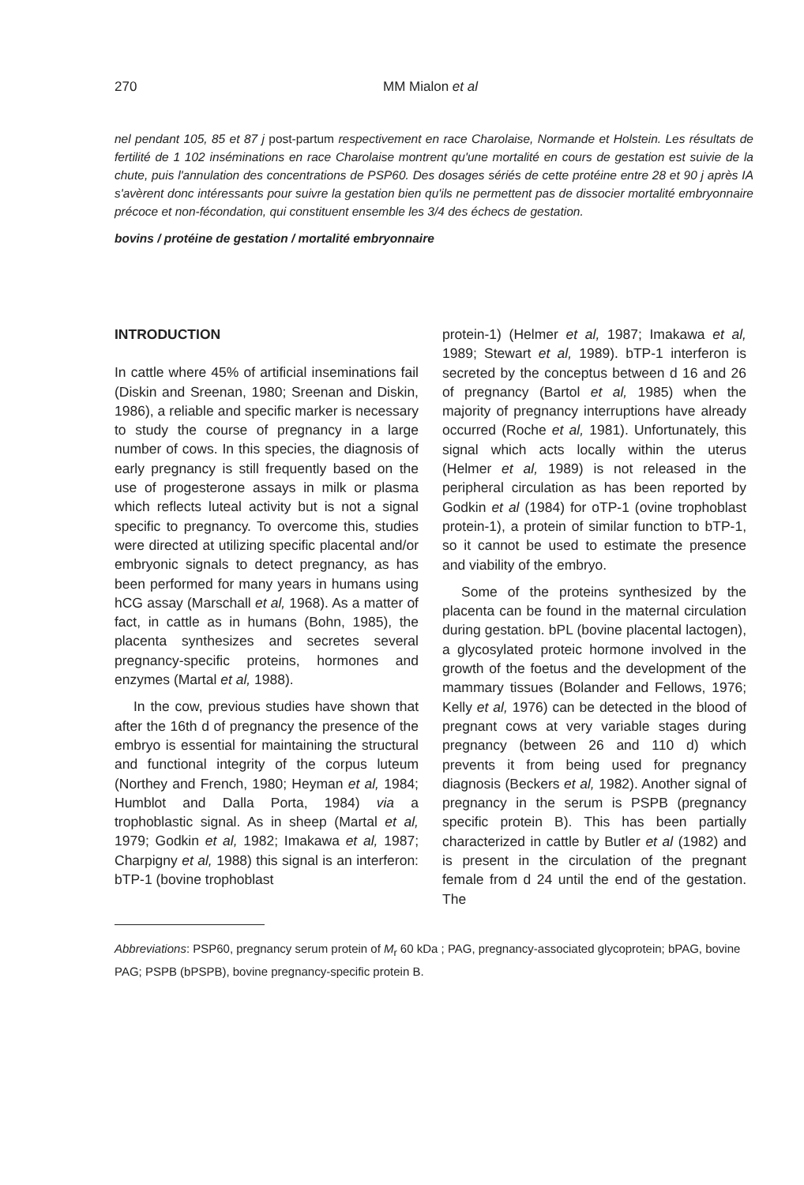270 MM Mialon et al
nel pendant 105, 85 et 87 j post-partum respectivement en race Charolaise, Normande et Holstein. Les résultats de fertilité de 1 102 inséminations en race Charolaise montrent qu'une mortalité en cours de gestation est suivie de la chute, puis l'annulation des concentrations de PSP60. Des dosages sériés de cette protéine entre 28 et 90 j après IA s'avèrent donc intéressants pour suivre la gestation bien qu'ils ne permettent pas de dissocier mortalité embryonnaire précoce et non-fécondation, qui constituent ensemble les 3/4 des échecs de gestation.
bovins / protéine de gestation / mortalité embryonnaire
INTRODUCTION
In cattle where 45% of artificial inseminations fail (Diskin and Sreenan, 1980; Sreenan and Diskin, 1986), a reliable and specific marker is necessary to study the course of pregnancy in a large number of cows. In this species, the diagnosis of early pregnancy is still frequently based on the use of progesterone assays in milk or plasma which reflects luteal activity but is not a signal specific to pregnancy. To overcome this, studies were directed at utilizing specific placental and/or embryonic signals to detect pregnancy, as has been performed for many years in humans using hCG assay (Marschall et al, 1968). As a matter of fact, in cattle as in humans (Bohn, 1985), the placenta synthesizes and secretes several pregnancy-specific proteins, hormones and enzymes (Martal et al, 1988).
In the cow, previous studies have shown that after the 16th d of pregnancy the presence of the embryo is essential for maintaining the structural and functional integrity of the corpus luteum (Northey and French, 1980; Heyman et al, 1984; Humblot and Dalla Porta, 1984) via a trophoblastic signal. As in sheep (Martal et al, 1979; Godkin et al, 1982; Imakawa et al, 1987; Charpigny et al, 1988) this signal is an interferon: bTP-1 (bovine trophoblast
protein-1) (Helmer et al, 1987; Imakawa et al, 1989; Stewart et al, 1989). bTP-1 interferon is secreted by the conceptus between d 16 and 26 of pregnancy (Bartol et al, 1985) when the majority of pregnancy interruptions have already occurred (Roche et al, 1981). Unfortunately, this signal which acts locally within the uterus (Helmer et al, 1989) is not released in the peripheral circulation as has been reported by Godkin et al (1984) for oTP-1 (ovine trophoblast protein-1), a protein of similar function to bTP-1, so it cannot be used to estimate the presence and viability of the embryo.
Some of the proteins synthesized by the placenta can be found in the maternal circulation during gestation. bPL (bovine placental lactogen), a glycosylated proteic hormone involved in the growth of the foetus and the development of the mammary tissues (Bolander and Fellows, 1976; Kelly et al, 1976) can be detected in the blood of pregnant cows at very variable stages during pregnancy (between 26 and 110 d) which prevents it from being used for pregnancy diagnosis (Beckers et al, 1982). Another signal of pregnancy in the serum is PSPB (pregnancy specific protein B). This has been partially characterized in cattle by Butler et al (1982) and is present in the circulation of the pregnant female from d 24 until the end of the gestation. The
Abbreviations: PSP60, pregnancy serum protein of M<sub>r</sub> 60 kDa ; PAG, pregnancy-associated glycoprotein; bPAG, bovine PAG; PSPB (bPSPB), bovine pregnancy-specific protein B.